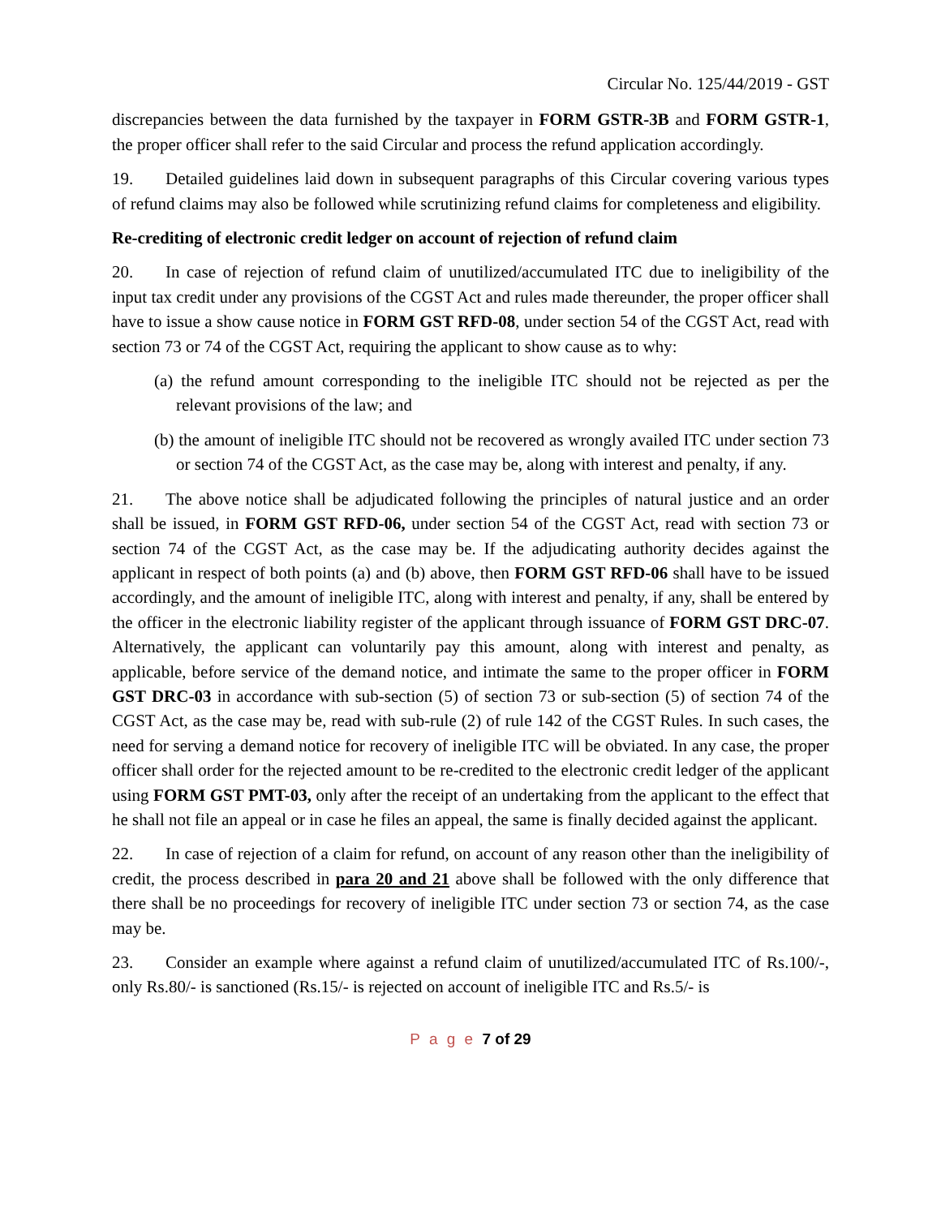Circular No. 125/44/2019 - GST
discrepancies between the data furnished by the taxpayer in FORM GSTR-3B and FORM GSTR-1, the proper officer shall refer to the said Circular and process the refund application accordingly.
19. Detailed guidelines laid down in subsequent paragraphs of this Circular covering various types of refund claims may also be followed while scrutinizing refund claims for completeness and eligibility.
Re-crediting of electronic credit ledger on account of rejection of refund claim
20. In case of rejection of refund claim of unutilized/accumulated ITC due to ineligibility of the input tax credit under any provisions of the CGST Act and rules made thereunder, the proper officer shall have to issue a show cause notice in FORM GST RFD-08, under section 54 of the CGST Act, read with section 73 or 74 of the CGST Act, requiring the applicant to show cause as to why:
(a) the refund amount corresponding to the ineligible ITC should not be rejected as per the relevant provisions of the law; and
(b) the amount of ineligible ITC should not be recovered as wrongly availed ITC under section 73 or section 74 of the CGST Act, as the case may be, along with interest and penalty, if any.
21. The above notice shall be adjudicated following the principles of natural justice and an order shall be issued, in FORM GST RFD-06, under section 54 of the CGST Act, read with section 73 or section 74 of the CGST Act, as the case may be. If the adjudicating authority decides against the applicant in respect of both points (a) and (b) above, then FORM GST RFD-06 shall have to be issued accordingly, and the amount of ineligible ITC, along with interest and penalty, if any, shall be entered by the officer in the electronic liability register of the applicant through issuance of FORM GST DRC-07. Alternatively, the applicant can voluntarily pay this amount, along with interest and penalty, as applicable, before service of the demand notice, and intimate the same to the proper officer in FORM GST DRC-03 in accordance with sub-section (5) of section 73 or sub-section (5) of section 74 of the CGST Act, as the case may be, read with sub-rule (2) of rule 142 of the CGST Rules. In such cases, the need for serving a demand notice for recovery of ineligible ITC will be obviated. In any case, the proper officer shall order for the rejected amount to be re-credited to the electronic credit ledger of the applicant using FORM GST PMT-03, only after the receipt of an undertaking from the applicant to the effect that he shall not file an appeal or in case he files an appeal, the same is finally decided against the applicant.
22. In case of rejection of a claim for refund, on account of any reason other than the ineligibility of credit, the process described in para 20 and 21 above shall be followed with the only difference that there shall be no proceedings for recovery of ineligible ITC under section 73 or section 74, as the case may be.
23. Consider an example where against a refund claim of unutilized/accumulated ITC of Rs.100/-, only Rs.80/- is sanctioned (Rs.15/- is rejected on account of ineligible ITC and Rs.5/- is
P a g e 7 of 29